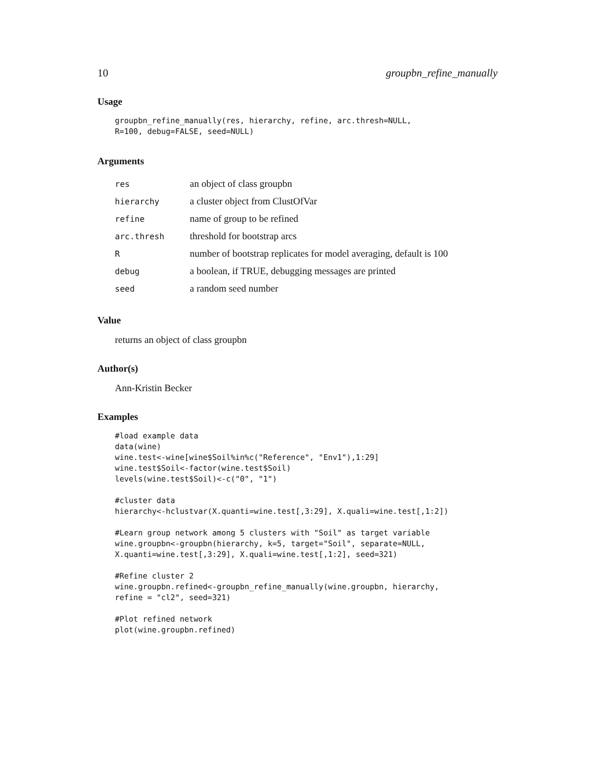10 groupbn_refine_manually
Usage
groupbn_refine_manually(res, hierarchy, refine, arc.thresh=NULL,
R=100, debug=FALSE, seed=NULL)
Arguments
| res | an object of class groupbn |
| hierarchy | a cluster object from ClustOfVar |
| refine | name of group to be refined |
| arc.thresh | threshold for bootstrap arcs |
| R | number of bootstrap replicates for model averaging, default is 100 |
| debug | a boolean, if TRUE, debugging messages are printed |
| seed | a random seed number |
Value
returns an object of class groupbn
Author(s)
Ann-Kristin Becker
Examples
#load example data
data(wine)
wine.test<-wine[wine$Soil%in%c("Reference", "Env1"),1:29]
wine.test$Soil<-factor(wine.test$Soil)
levels(wine.test$Soil)<-c("0", "1")

#cluster data
hierarchy<-hclustvar(X.quanti=wine.test[,3:29], X.quali=wine.test[,1:2])

#Learn group network among 5 clusters with "Soil" as target variable
wine.groupbn<-groupbn(hierarchy, k=5, target="Soil", separate=NULL,
X.quanti=wine.test[,3:29], X.quali=wine.test[,1:2], seed=321)

#Refine cluster 2
wine.groupbn.refined<-groupbn_refine_manually(wine.groupbn, hierarchy,
refine = "cl2", seed=321)

#Plot refined network
plot(wine.groupbn.refined)